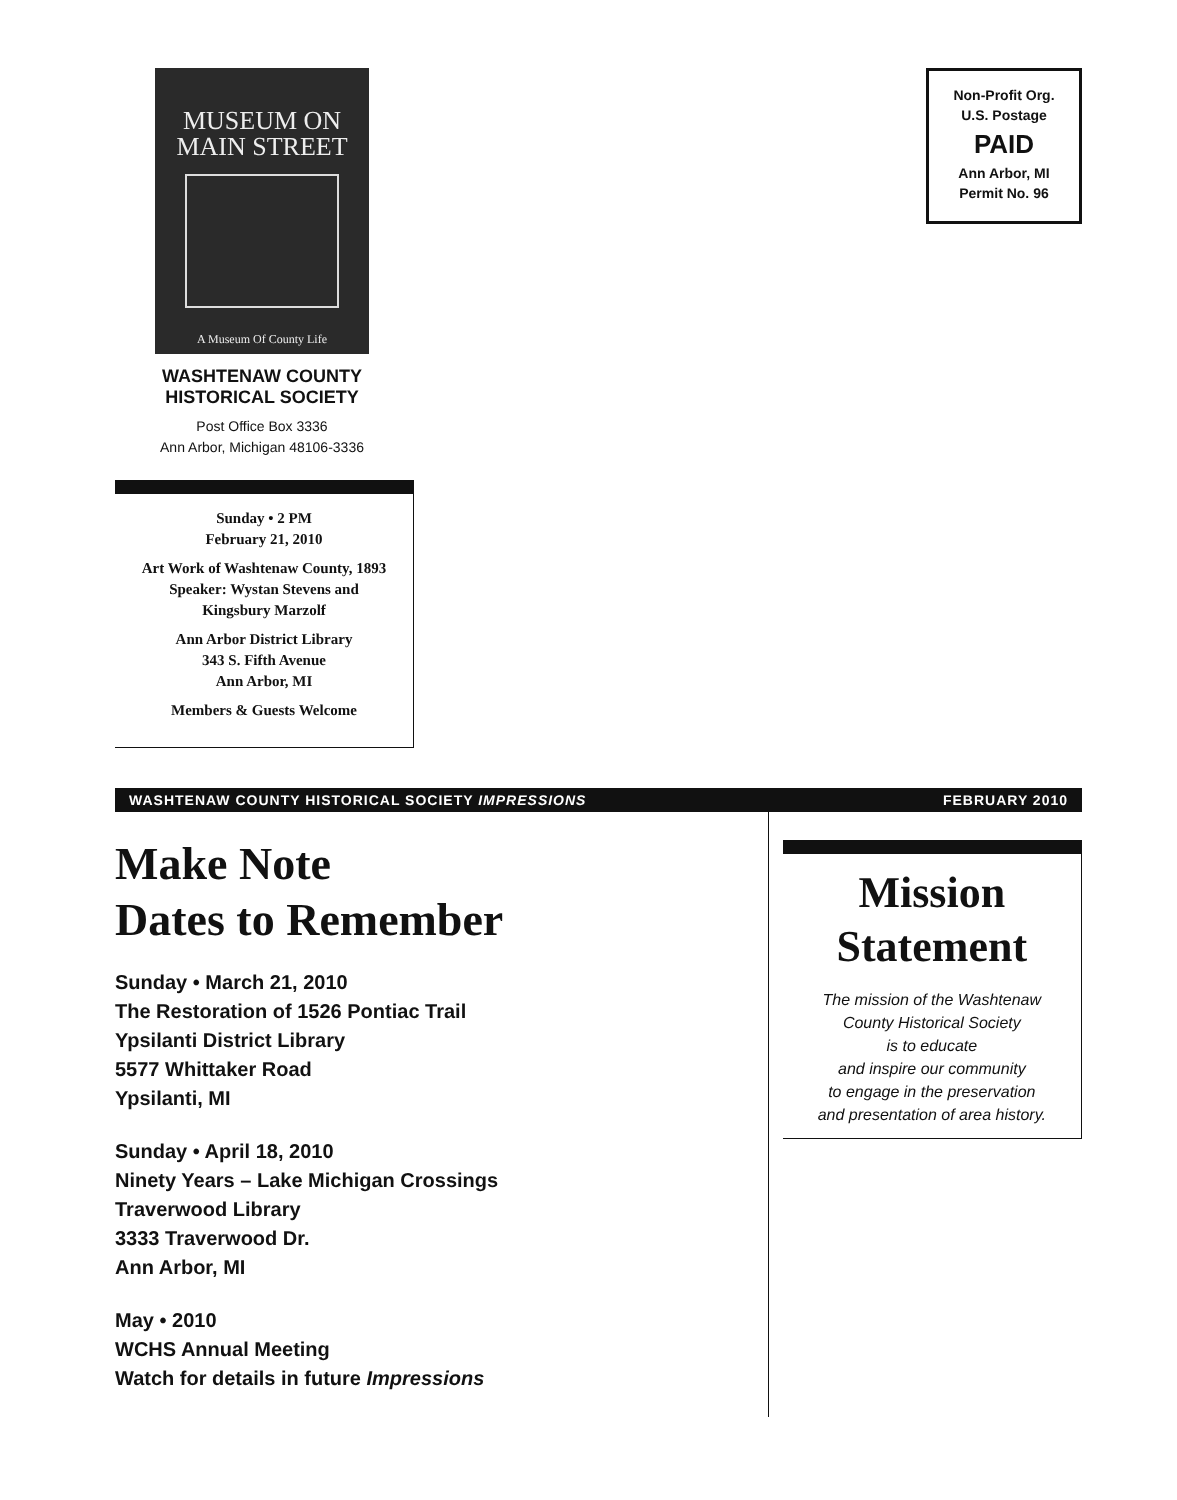MUSEUM ON
MAIN STREET
A Museum Of County Life
WASHTENAW COUNTY
HISTORICAL SOCIETY
Post Office Box 3336
Ann Arbor, Michigan 48106-3336
Sunday • 2 PM
February 21, 2010
Art Work of Washtenaw County, 1893
Speaker: Wystan Stevens and
Kingsbury Marzolf
Ann Arbor District Library
343 S. Fifth Avenue
Ann Arbor, MI
Members & Guests Welcome
Non-Profit Org.
U.S. Postage
PAID
Ann Arbor, MI
Permit No. 96
WASHTENAW COUNTY HISTORICAL SOCIETY IMPRESSIONS FEBRUARY 2010
Make Note
Dates to Remember
Sunday • March 21, 2010
The Restoration of 1526 Pontiac Trail
Ypsilanti District Library
5577 Whittaker Road
Ypsilanti, MI
Sunday • April 18, 2010
Ninety Years – Lake Michigan Crossings
Traverwood Library
3333 Traverwood Dr.
Ann Arbor, MI
May • 2010
WCHS Annual Meeting
Watch for details in future Impressions
Mission
Statement
The mission of the Washtenaw
County Historical Society
is to educate
and inspire our community
to engage in the preservation
and presentation of area history.